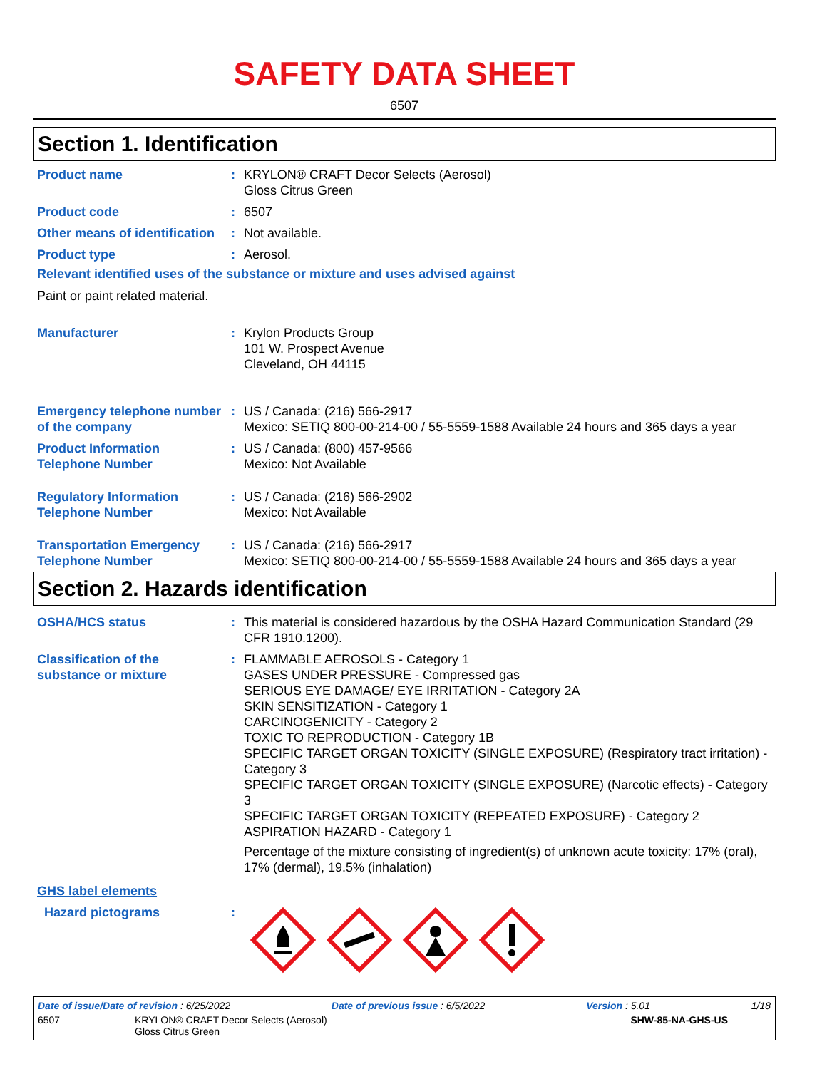SAFETY DATA SHEET
6507
Section 1. Identification
Product name : KRYLON® CRAFT Decor Selects (Aerosol)
Gloss Citrus Green
Product code : 6507
Other means of identification
: Not available.
Product type : Aerosol.
Relevant identified uses of the substance or mixture and uses advised against
Paint or paint related material.
Manufacturer : Krylon Products Group
101 W. Prospect Avenue
Cleveland, OH 44115
Emergency telephone number of the company
: US / Canada: (216) 566-2917
Mexico: SETIQ 800-00-214-00 / 55-5559-1588 Available 24 hours and 365 days a year
Product Information Telephone Number
: US / Canada: (800) 457-9566
Mexico: Not Available
Regulatory Information Telephone Number
: US / Canada: (216) 566-2902
Mexico: Not Available
Transportation Emergency Telephone Number
: US / Canada: (216) 566-2917
Mexico: SETIQ 800-00-214-00 / 55-5559-1588 Available 24 hours and 365 days a year
Section 2. Hazards identification
OSHA/HCS status : This material is considered hazardous by the OSHA Hazard Communication Standard (29 CFR 1910.1200).
Classification of the substance or mixture
: FLAMMABLE AEROSOLS - Category 1
GASES UNDER PRESSURE - Compressed gas
SERIOUS EYE DAMAGE/ EYE IRRITATION - Category 2A
SKIN SENSITIZATION - Category 1
CARCINOGENICITY - Category 2
TOXIC TO REPRODUCTION - Category 1B
SPECIFIC TARGET ORGAN TOXICITY (SINGLE EXPOSURE) (Respiratory tract irritation) - Category 3
SPECIFIC TARGET ORGAN TOXICITY (SINGLE EXPOSURE) (Narcotic effects) - Category 3
SPECIFIC TARGET ORGAN TOXICITY (REPEATED EXPOSURE) - Category 2
ASPIRATION HAZARD - Category 1
Percentage of the mixture consisting of ingredient(s) of unknown acute toxicity: 17% (oral), 17% (dermal), 19.5% (inhalation)
GHS label elements
Hazard pictograms :
Date of issue/Date of revision : 6/25/2022 Date of previous issue : 6/5/2022 Version : 5.01 1/18
6507 KRYLON® CRAFT Decor Selects (Aerosol)
Gloss Citrus Green SHW-85-NA-GHS-US